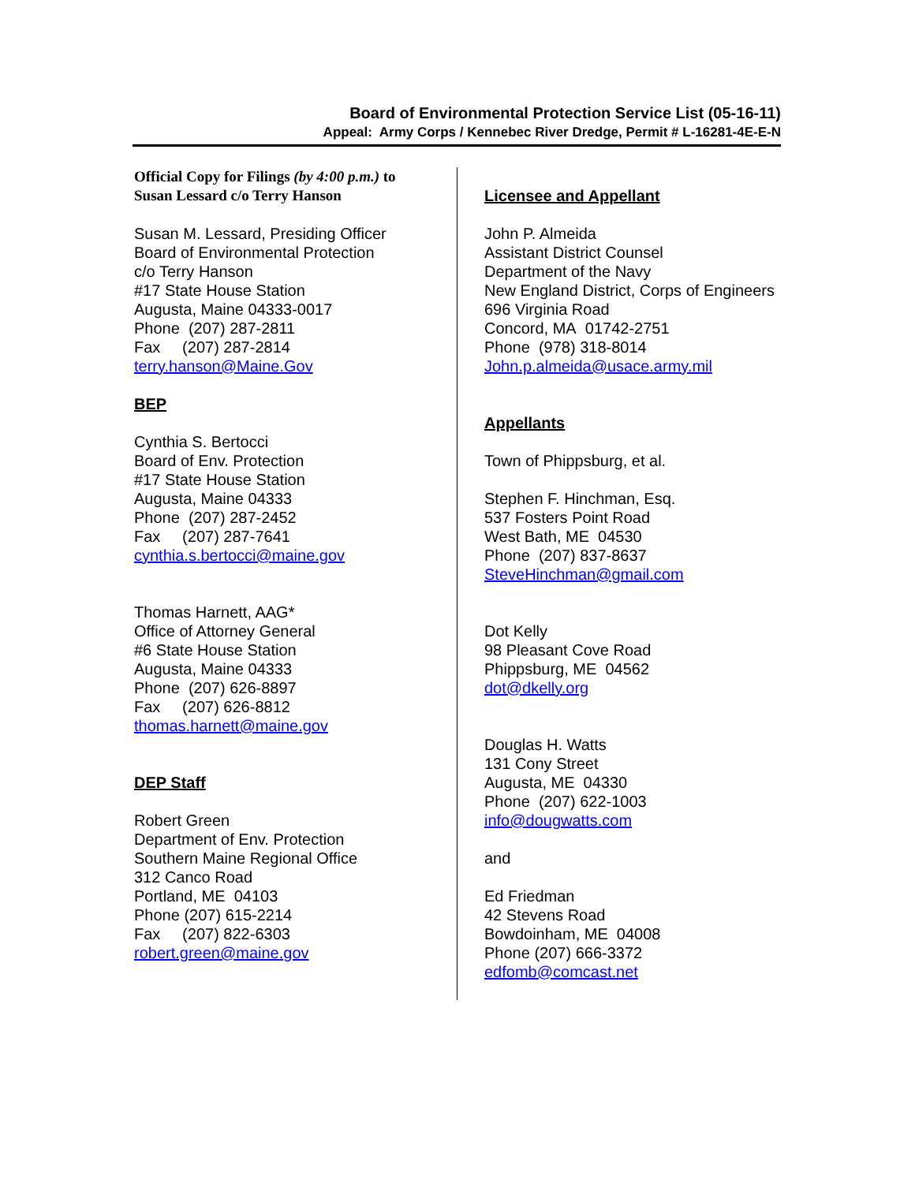Board of Environmental Protection Service List (05-16-11)
Appeal: Army Corps / Kennebec River Dredge, Permit # L-16281-4E-E-N
Official Copy for Filings (by 4:00 p.m.) to
Susan Lessard c/o Terry Hanson
Susan M. Lessard, Presiding Officer
Board of Environmental Protection
c/o Terry Hanson
#17 State House Station
Augusta, Maine 04333-0017
Phone (207) 287-2811
Fax (207) 287-2814
terry.hanson@Maine.Gov
BEP
Cynthia S. Bertocci
Board of Env. Protection
#17 State House Station
Augusta, Maine 04333
Phone (207) 287-2452
Fax (207) 287-7641
cynthia.s.bertocci@maine.gov
Thomas Harnett, AAG*
Office of Attorney General
#6 State House Station
Augusta, Maine 04333
Phone (207) 626-8897
Fax (207) 626-8812
thomas.harnett@maine.gov
DEP Staff
Robert Green
Department of Env. Protection
Southern Maine Regional Office
312 Canco Road
Portland, ME 04103
Phone (207) 615-2214
Fax (207) 822-6303
robert.green@maine.gov
Licensee and Appellant
John P. Almeida
Assistant District Counsel
Department of the Navy
New England District, Corps of Engineers
696 Virginia Road
Concord, MA 01742-2751
Phone (978) 318-8014
John.p.almeida@usace.army.mil
Appellants
Town of Phippsburg, et al.
Stephen F. Hinchman, Esq.
537 Fosters Point Road
West Bath, ME 04530
Phone (207) 837-8637
SteveHinchman@gmail.com
Dot Kelly
98 Pleasant Cove Road
Phippsburg, ME 04562
dot@dkelly.org
Douglas H. Watts
131 Cony Street
Augusta, ME 04330
Phone (207) 622-1003
info@dougwatts.com
and
Ed Friedman
42 Stevens Road
Bowdoinham, ME 04008
Phone (207) 666-3372
edfomb@comcast.net